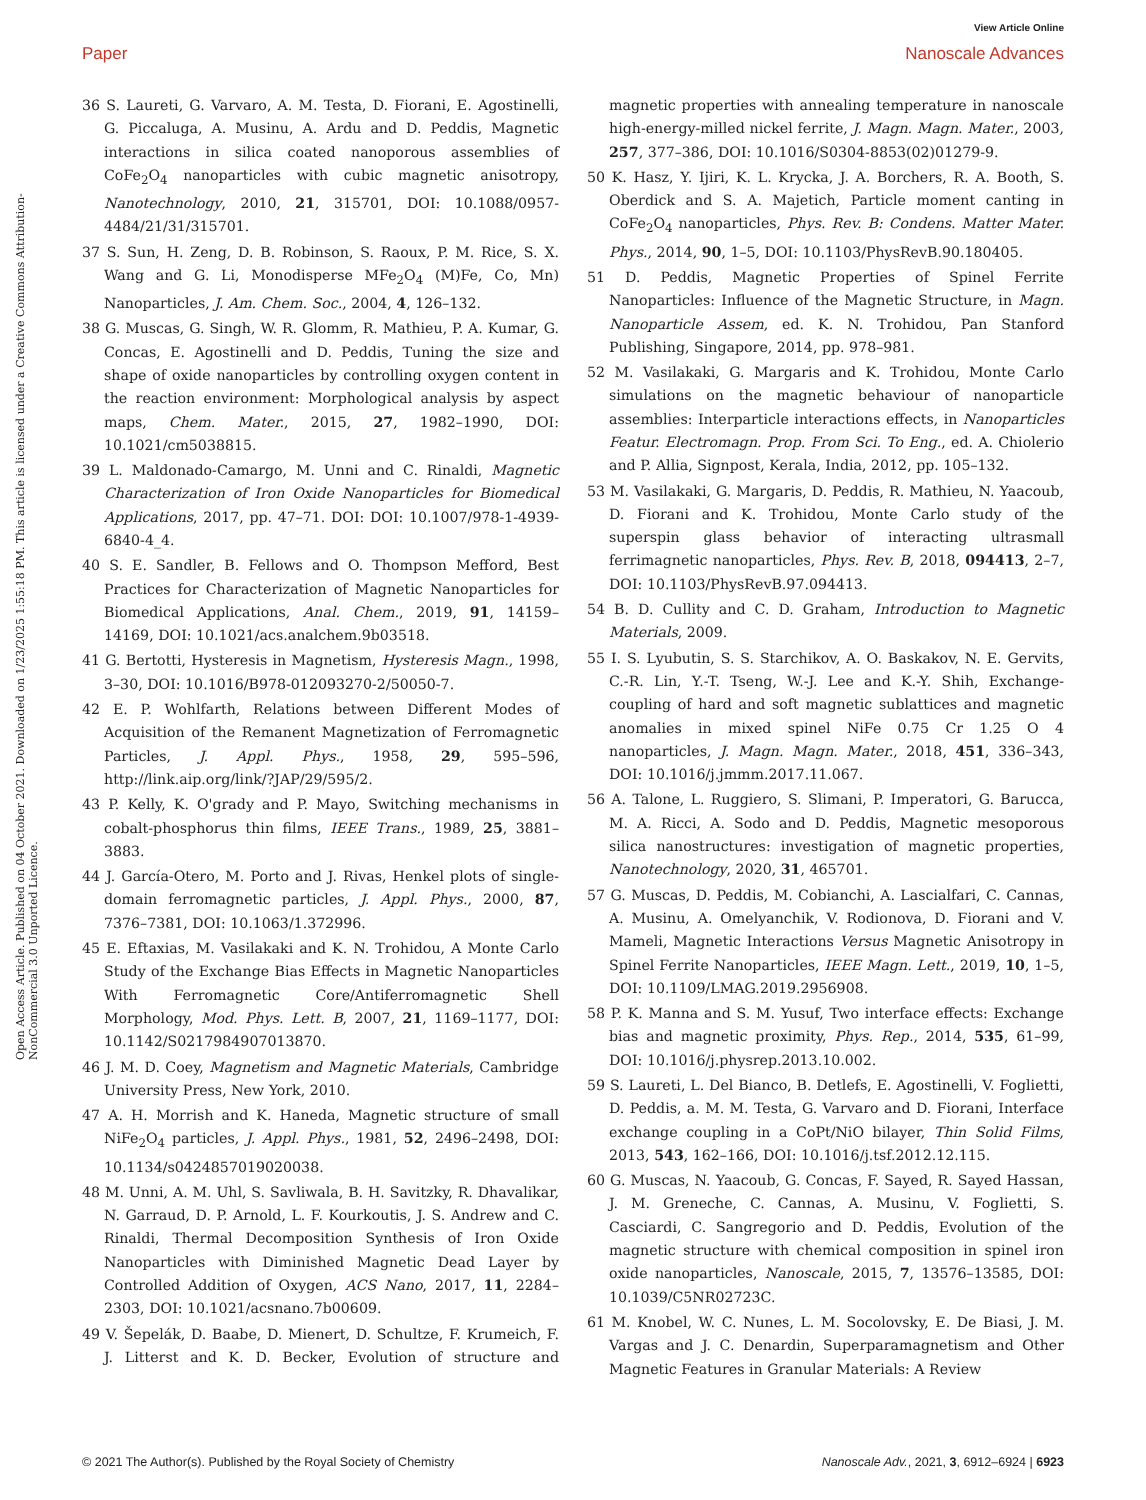View Article Online
Paper Nanoscale Advances
Open Access Article. Published on 04 October 2021. Downloaded on 1/23/2025 1:55:18 PM. This article is licensed under a Creative Commons Attribution-NonCommercial 3.0 Unported Licence.
36 S. Laureti, G. Varvaro, A. M. Testa, D. Fiorani, E. Agostinelli, G. Piccaluga, A. Musinu, A. Ardu and D. Peddis, Magnetic interactions in silica coated nanoporous assemblies of CoFe<sub>2</sub>O<sub>4</sub> nanoparticles with cubic magnetic anisotropy, Nanotechnology, 2010, 21, 315701, DOI: 10.1088/0957-4484/21/31/315701.
37 S. Sun, H. Zeng, D. B. Robinson, S. Raoux, P. M. Rice, S. X. Wang and G. Li, Monodisperse MFe<sub>2</sub>O<sub>4</sub> (M)Fe, Co, Mn) Nanoparticles, J. Am. Chem. Soc., 2004, 4, 126–132.
38 G. Muscas, G. Singh, W. R. Glomm, R. Mathieu, P. A. Kumar, G. Concas, E. Agostinelli and D. Peddis, Tuning the size and shape of oxide nanoparticles by controlling oxygen content in the reaction environment: Morphological analysis by aspect maps, Chem. Mater., 2015, 27, 1982–1990, DOI: 10.1021/cm5038815.
39 L. Maldonado-Camargo, M. Unni and C. Rinaldi, Magnetic Characterization of Iron Oxide Nanoparticles for Biomedical Applications, 2017, pp. 47–71. DOI: DOI: 10.1007/978-1-4939-6840-4_4.
40 S. E. Sandler, B. Fellows and O. Thompson Mefford, Best Practices for Characterization of Magnetic Nanoparticles for Biomedical Applications, Anal. Chem., 2019, 91, 14159–14169, DOI: 10.1021/acs.analchem.9b03518.
41 G. Bertotti, Hysteresis in Magnetism, Hysteresis Magn., 1998, 3–30, DOI: 10.1016/B978-012093270-2/50050-7.
42 E. P. Wohlfarth, Relations between Different Modes of Acquisition of the Remanent Magnetization of Ferromagnetic Particles, J. Appl. Phys., 1958, 29, 595–596, http://link.aip.org/link/?JAP/29/595/2.
43 P. Kelly, K. O'grady and P. Mayo, Switching mechanisms in cobalt-phosphorus thin films, IEEE Trans., 1989, 25, 3881–3883.
44 J. García-Otero, M. Porto and J. Rivas, Henkel plots of single-domain ferromagnetic particles, J. Appl. Phys., 2000, 87, 7376–7381, DOI: 10.1063/1.372996.
45 E. Eftaxias, M. Vasilakaki and K. N. Trohidou, A Monte Carlo Study of the Exchange Bias Effects in Magnetic Nanoparticles With Ferromagnetic Core/Antiferromagnetic Shell Morphology, Mod. Phys. Lett. B, 2007, 21, 1169–1177, DOI: 10.1142/S0217984907013870.
46 J. M. D. Coey, Magnetism and Magnetic Materials, Cambridge University Press, New York, 2010.
47 A. H. Morrish and K. Haneda, Magnetic structure of small NiFe<sub>2</sub>O<sub>4</sub> particles, J. Appl. Phys., 1981, 52, 2496–2498, DOI: 10.1134/s0424857019020038.
48 M. Unni, A. M. Uhl, S. Savliwala, B. H. Savitzky, R. Dhavalikar, N. Garraud, D. P. Arnold, L. F. Kourkoutis, J. S. Andrew and C. Rinaldi, Thermal Decomposition Synthesis of Iron Oxide Nanoparticles with Diminished Magnetic Dead Layer by Controlled Addition of Oxygen, ACS Nano, 2017, 11, 2284–2303, DOI: 10.1021/acsnano.7b00609.
49 V. Šepelák, D. Baabe, D. Mienert, D. Schultze, F. Krumeich, F. J. Litterst and K. D. Becker, Evolution of structure and magnetic properties with annealing temperature in nanoscale high-energy-milled nickel ferrite, J. Magn. Magn. Mater., 2003, 257, 377–386, DOI: 10.1016/S0304-8853(02)01279-9.
50 K. Hasz, Y. Ijiri, K. L. Krycka, J. A. Borchers, R. A. Booth, S. Oberdick and S. A. Majetich, Particle moment canting in CoFe<sub>2</sub>O<sub>4</sub> nanoparticles, Phys. Rev. B: Condens. Matter Mater. Phys., 2014, 90, 1–5, DOI: 10.1103/PhysRevB.90.180405.
51 D. Peddis, Magnetic Properties of Spinel Ferrite Nanoparticles: Influence of the Magnetic Structure, in Magn. Nanoparticle Assem, ed. K. N. Trohidou, Pan Stanford Publishing, Singapore, 2014, pp. 978–981.
52 M. Vasilakaki, G. Margaris and K. Trohidou, Monte Carlo simulations on the magnetic behaviour of nanoparticle assemblies: Interparticle interactions effects, in Nanoparticles Featur. Electromagn. Prop. From Sci. To Eng., ed. A. Chiolerio and P. Allia, Signpost, Kerala, India, 2012, pp. 105–132.
53 M. Vasilakaki, G. Margaris, D. Peddis, R. Mathieu, N. Yaacoub, D. Fiorani and K. Trohidou, Monte Carlo study of the superspin glass behavior of interacting ultrasmall ferrimagnetic nanoparticles, Phys. Rev. B, 2018, 094413, 2–7, DOI: 10.1103/PhysRevB.97.094413.
54 B. D. Cullity and C. D. Graham, Introduction to Magnetic Materials, 2009.
55 I. S. Lyubutin, S. S. Starchikov, A. O. Baskakov, N. E. Gervits, C.-R. Lin, Y.-T. Tseng, W.-J. Lee and K.-Y. Shih, Exchange-coupling of hard and soft magnetic sublattices and magnetic anomalies in mixed spinel NiFe 0.75 Cr 1.25 O 4 nanoparticles, J. Magn. Magn. Mater., 2018, 451, 336–343, DOI: 10.1016/j.jmmm.2017.11.067.
56 A. Talone, L. Ruggiero, S. Slimani, P. Imperatori, G. Barucca, M. A. Ricci, A. Sodo and D. Peddis, Magnetic mesoporous silica nanostructures: investigation of magnetic properties, Nanotechnology, 2020, 31, 465701.
57 G. Muscas, D. Peddis, M. Cobianchi, A. Lascialfari, C. Cannas, A. Musinu, A. Omelyanchik, V. Rodionova, D. Fiorani and V. Mameli, Magnetic Interactions Versus Magnetic Anisotropy in Spinel Ferrite Nanoparticles, IEEE Magn. Lett., 2019, 10, 1–5, DOI: 10.1109/LMAG.2019.2956908.
58 P. K. Manna and S. M. Yusuf, Two interface effects: Exchange bias and magnetic proximity, Phys. Rep., 2014, 535, 61–99, DOI: 10.1016/j.physrep.2013.10.002.
59 S. Laureti, L. Del Bianco, B. Detlefs, E. Agostinelli, V. Foglietti, D. Peddis, a. M. M. Testa, G. Varvaro and D. Fiorani, Interface exchange coupling in a CoPt/NiO bilayer, Thin Solid Films, 2013, 543, 162–166, DOI: 10.1016/j.tsf.2012.12.115.
60 G. Muscas, N. Yaacoub, G. Concas, F. Sayed, R. Sayed Hassan, J. M. Greneche, C. Cannas, A. Musinu, V. Foglietti, S. Casciardi, C. Sangregorio and D. Peddis, Evolution of the magnetic structure with chemical composition in spinel iron oxide nanoparticles, Nanoscale, 2015, 7, 13576–13585, DOI: 10.1039/C5NR02723C.
61 M. Knobel, W. C. Nunes, L. M. Socolovsky, E. De Biasi, J. M. Vargas and J. C. Denardin, Superparamagnetism and Other Magnetic Features in Granular Materials: A Review
© 2021 The Author(s). Published by the Royal Society of Chemistry Nanoscale Adv., 2021, 3, 6912–6924 | 6923